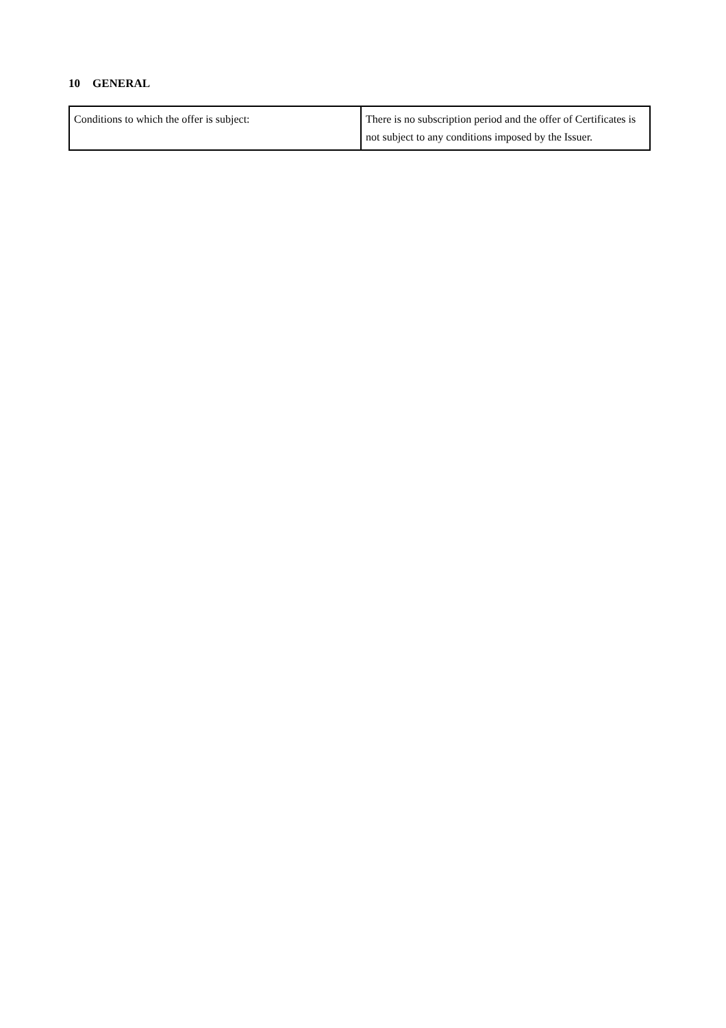10 GENERAL
| Conditions to which the offer is subject: | There is no subscription period and the offer of Certificates is not subject to any conditions imposed by the Issuer. |